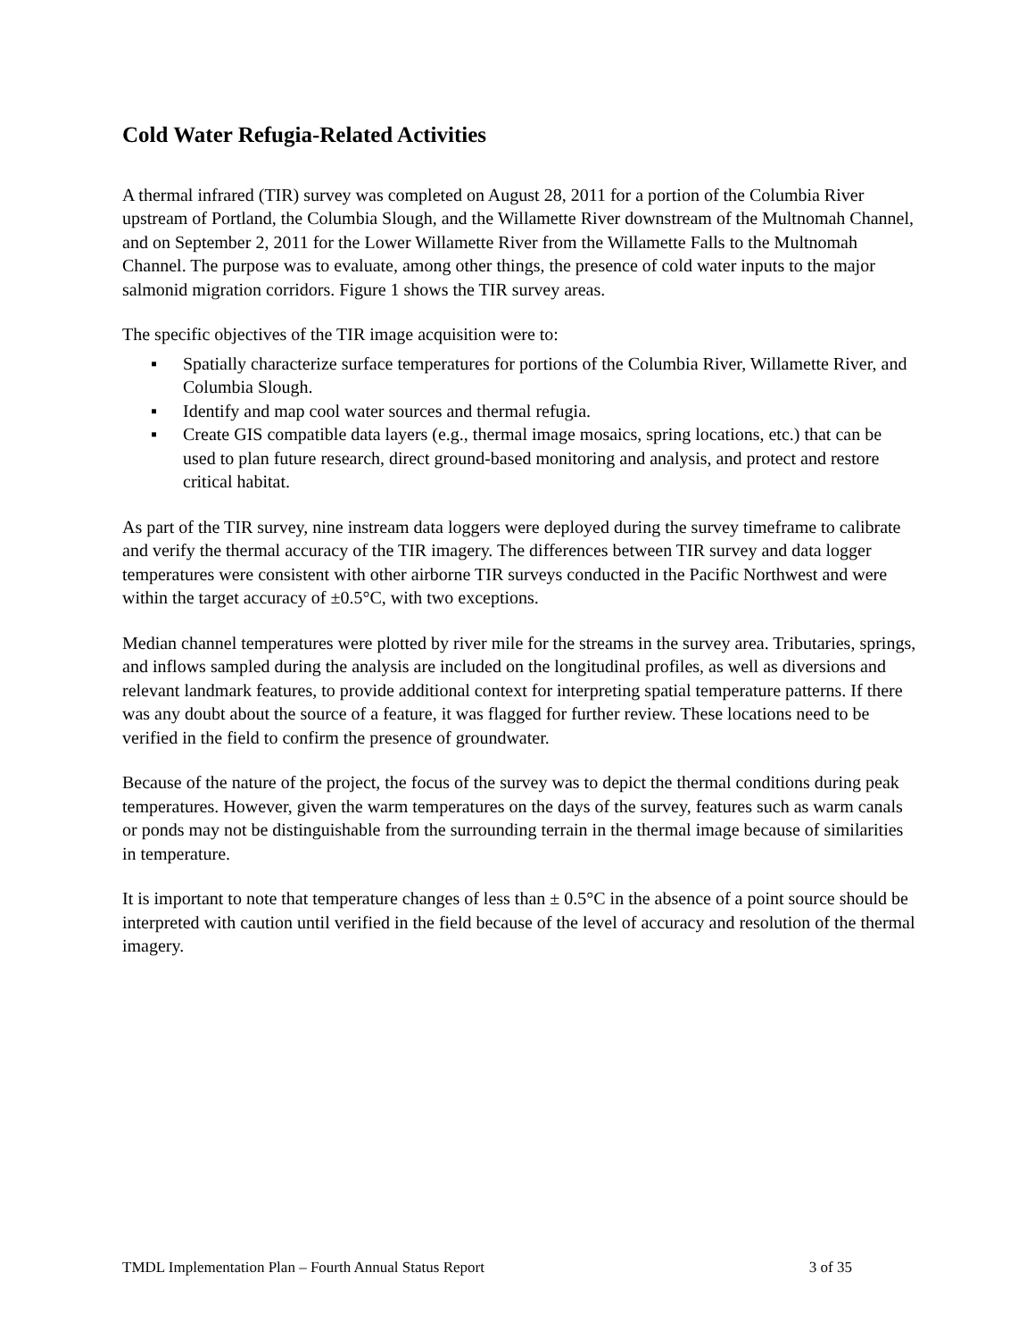Cold Water Refugia-Related Activities
A thermal infrared (TIR) survey was completed on August 28, 2011 for a portion of the Columbia River upstream of Portland, the Columbia Slough, and the Willamette River downstream of the Multnomah Channel, and on September 2, 2011 for the Lower Willamette River from the Willamette Falls to the Multnomah Channel. The purpose was to evaluate, among other things, the presence of cold water inputs to the major salmonid migration corridors. Figure 1 shows the TIR survey areas.
The specific objectives of the TIR image acquisition were to:
▪ Spatially characterize surface temperatures for portions of the Columbia River, Willamette River, and Columbia Slough.
▪ Identify and map cool water sources and thermal refugia.
▪ Create GIS compatible data layers (e.g., thermal image mosaics, spring locations, etc.) that can be used to plan future research, direct ground-based monitoring and analysis, and protect and restore critical habitat.
As part of the TIR survey, nine instream data loggers were deployed during the survey timeframe to calibrate and verify the thermal accuracy of the TIR imagery. The differences between TIR survey and data logger temperatures were consistent with other airborne TIR surveys conducted in the Pacific Northwest and were within the target accuracy of ±0.5°C, with two exceptions.
Median channel temperatures were plotted by river mile for the streams in the survey area. Tributaries, springs, and inflows sampled during the analysis are included on the longitudinal profiles, as well as diversions and relevant landmark features, to provide additional context for interpreting spatial temperature patterns. If there was any doubt about the source of a feature, it was flagged for further review. These locations need to be verified in the field to confirm the presence of groundwater.
Because of the nature of the project, the focus of the survey was to depict the thermal conditions during peak temperatures. However, given the warm temperatures on the days of the survey, features such as warm canals or ponds may not be distinguishable from the surrounding terrain in the thermal image because of similarities in temperature.
It is important to note that temperature changes of less than ± 0.5°C in the absence of a point source should be interpreted with caution until verified in the field because of the level of accuracy and resolution of the thermal imagery.
TMDL Implementation Plan – Fourth Annual Status Report 3 of 35